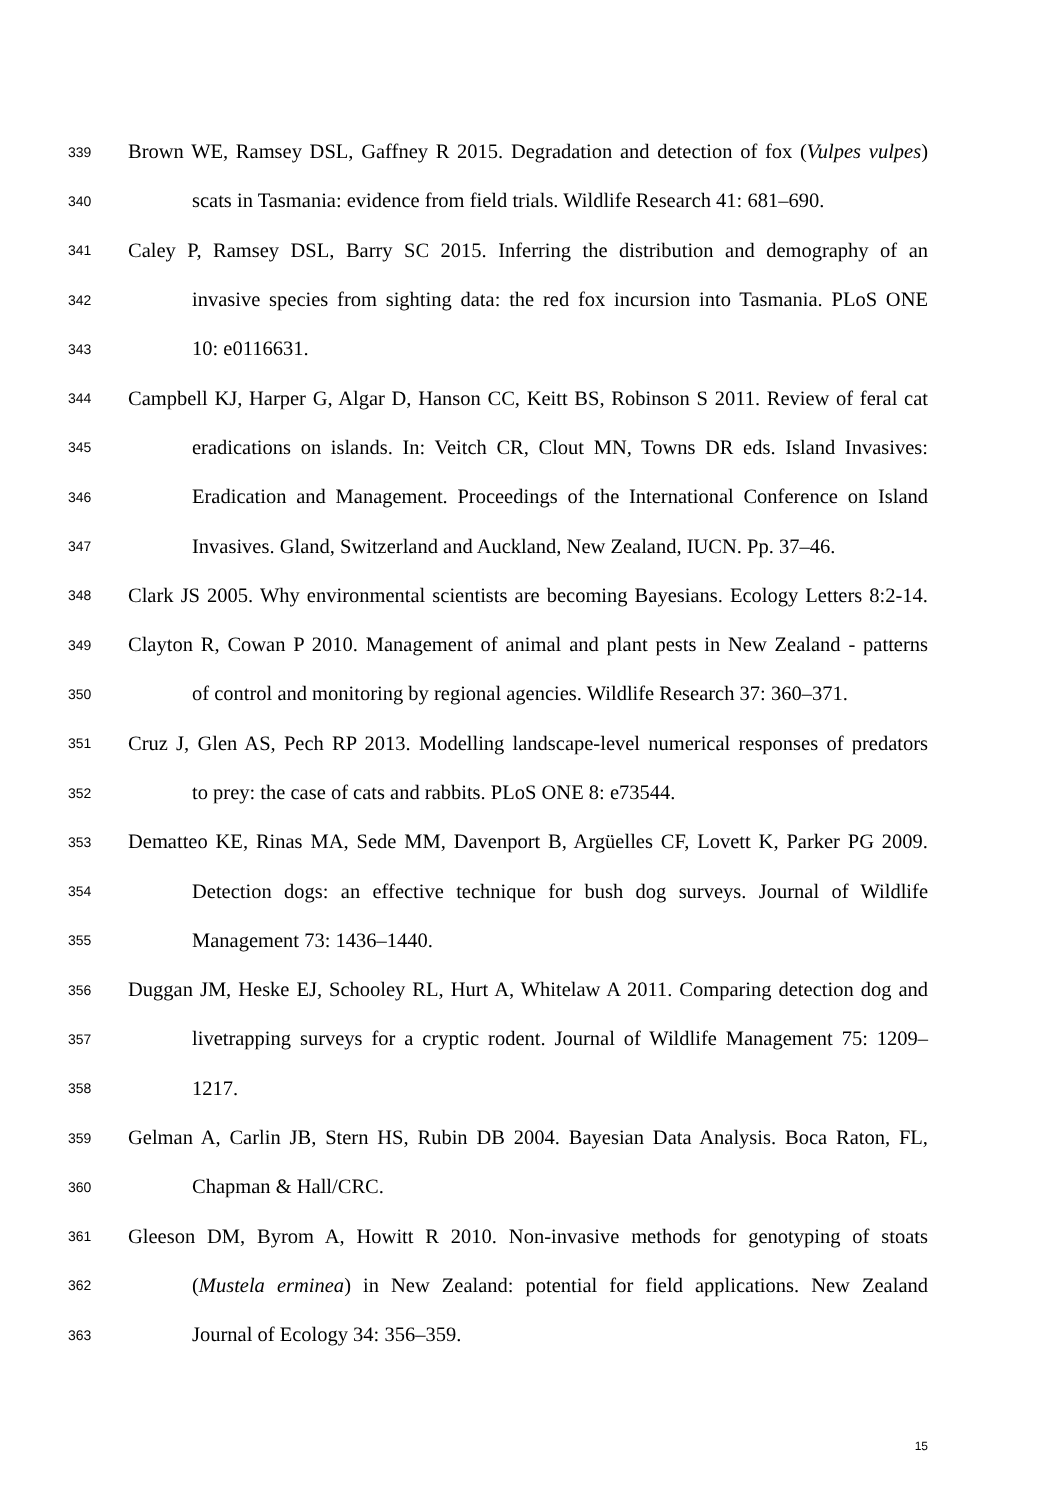339 Brown WE, Ramsey DSL, Gaffney R 2015. Degradation and detection of fox (Vulpes vulpes)
340 scats in Tasmania: evidence from field trials. Wildlife Research 41: 681–690.
341 Caley P, Ramsey DSL, Barry SC 2015. Inferring the distribution and demography of an
342 invasive species from sighting data: the red fox incursion into Tasmania. PLoS ONE
343 10: e0116631.
344 Campbell KJ, Harper G, Algar D, Hanson CC, Keitt BS, Robinson S 2011. Review of feral cat
345 eradications on islands. In: Veitch CR, Clout MN, Towns DR eds. Island Invasives:
346 Eradication and Management. Proceedings of the International Conference on Island
347 Invasives. Gland, Switzerland and Auckland, New Zealand, IUCN. Pp. 37–46.
348 Clark JS 2005. Why environmental scientists are becoming Bayesians. Ecology Letters 8:2-14.
349 Clayton R, Cowan P 2010. Management of animal and plant pests in New Zealand - patterns
350 of control and monitoring by regional agencies. Wildlife Research 37: 360–371.
351 Cruz J, Glen AS, Pech RP 2013. Modelling landscape-level numerical responses of predators
352 to prey: the case of cats and rabbits. PLoS ONE 8: e73544.
353 Dematteo KE, Rinas MA, Sede MM, Davenport B, Argüelles CF, Lovett K, Parker PG 2009.
354 Detection dogs: an effective technique for bush dog surveys. Journal of Wildlife
355 Management 73: 1436–1440.
356 Duggan JM, Heske EJ, Schooley RL, Hurt A, Whitelaw A 2011. Comparing detection dog and
357 livetrapping surveys for a cryptic rodent. Journal of Wildlife Management 75: 1209–
358 1217.
359 Gelman A, Carlin JB, Stern HS, Rubin DB 2004. Bayesian Data Analysis. Boca Raton, FL,
360 Chapman & Hall/CRC.
361 Gleeson DM, Byrom A, Howitt R 2010. Non-invasive methods for genotyping of stoats
362 (Mustela erminea) in New Zealand: potential for field applications. New Zealand
363 Journal of Ecology 34: 356–359.
15